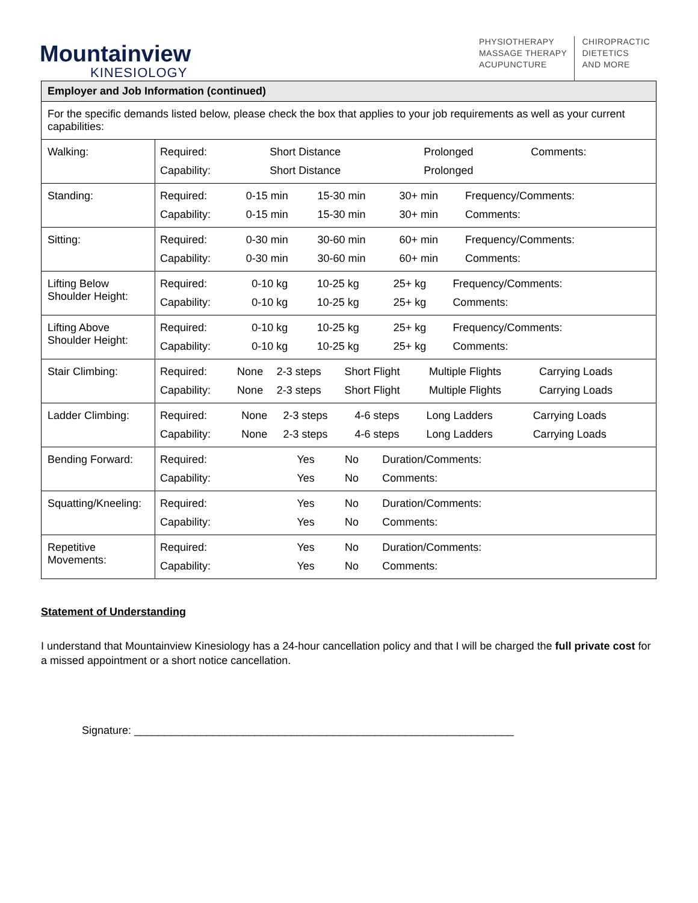Mountainview
KINESIOLOGY
PHYSIOTHERAPY
MASSAGE THERAPY
ACUPUNCTURE
CHIROPRACTIC
DIETETICS
AND MORE
| Employer and Job Information (continued) | |
| --- | --- |
| For the specific demands listed below, please check the box that applies to your job requirements as well as your current capabilities: | |
| Walking: | / Required: / Short Distance / Prolonged / Comments: / / Capability: / Short Distance / Prolonged / / |
| Standing: | / Required: / 0-15 min / 15-30 min / 30+ min / Frequency/Comments: / / Capability: / 0-15 min / 15-30 min / 30+ min / Comments: / |
| Sitting: | / Required: / 0-30 min / 30-60 min / 60+ min / Frequency/Comments: / / Capability: / 0-30 min / 30-60 min / 60+ min / Comments: / |
| Lifting Below Shoulder Height: | / Required: / 0-10 kg / 10-25 kg / 25+ kg / Frequency/Comments: / / Capability: / 0-10 kg / 10-25 kg / 25+ kg / Comments: / |
| Lifting Above Shoulder Height: | / Required: / 0-10 kg / 10-25 kg / 25+ kg / Frequency/Comments: / / Capability: / 0-10 kg / 10-25 kg / 25+ kg / Comments: / |
| Stair Climbing: | / Required: / None / 2-3 steps / Short Flight / Multiple Flights / Carrying Loads / / Capability: / None / 2-3 steps / Short Flight / Multiple Flights / Carrying Loads / |
| Ladder Climbing: | / Required: / None / 2-3 steps / 4-6 steps / Long Ladders / Carrying Loads / / Capability: / None / 2-3 steps / 4-6 steps / Long Ladders / Carrying Loads / |
| Bending Forward: | / Required: / Yes / No / Duration/Comments: / / Capability: / Yes / No / Comments: / |
| Squatting/Kneeling: | / Required: / Yes / No / Duration/Comments: / / Capability: / Yes / No / Comments: / |
| Repetitive Movements: | / Required: / Yes / No / Duration/Comments: / / Capability: / Yes / No / Comments: / |
Statement of Understanding
I understand that Mountainview Kinesiology has a 24-hour cancellation policy and that I will be charged the full private cost for a missed appointment or a short notice cancellation.
Signature: _______________________________________________________________